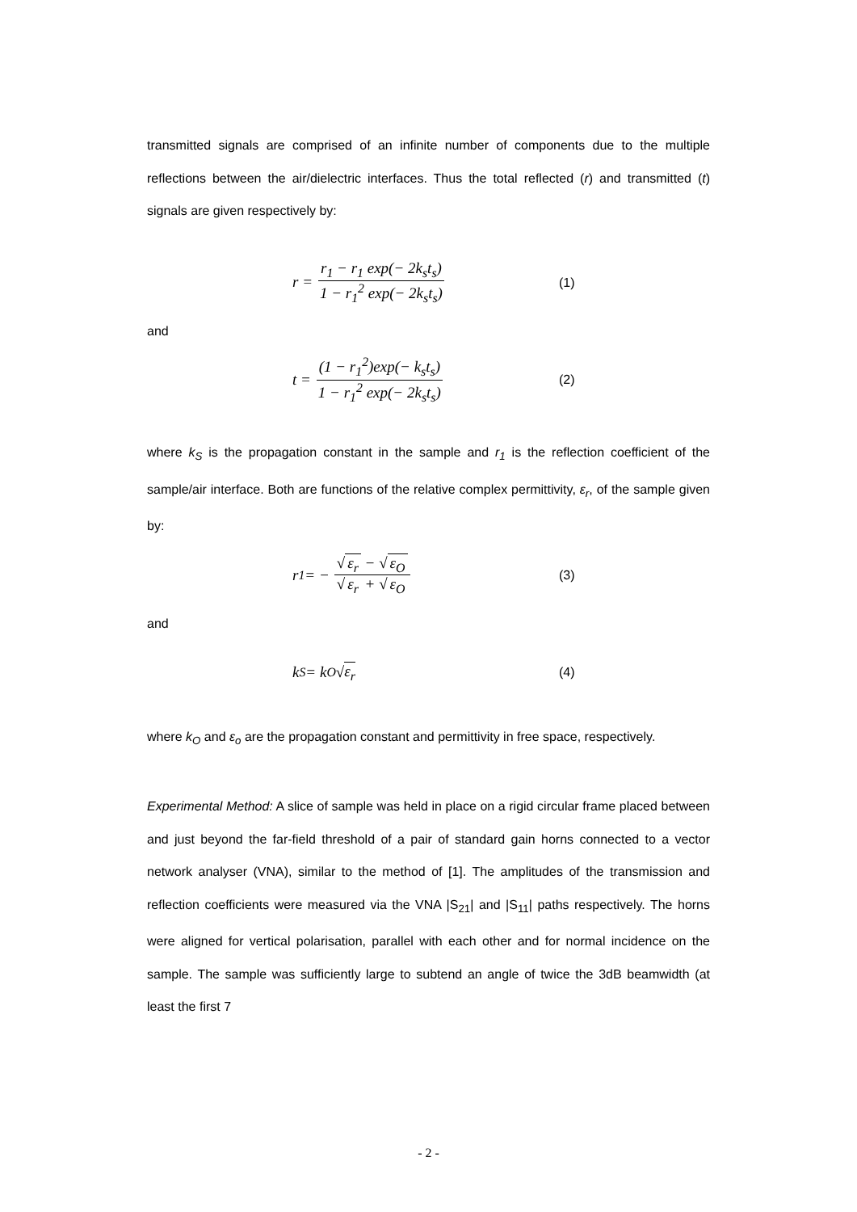transmitted signals are comprised of an infinite number of components due to the multiple reflections between the air/dielectric interfaces. Thus the total reflected (r) and transmitted (t) signals are given respectively by:
r = r<sub>1</sub> − r<sub>1</sub> exp(− 2k<sub>s</sub>t<sub>s</sub>) 1 − r<sub>1</sub><sup>2</sup> exp(− 2k<sub>s</sub>t<sub>s</sub>)
(1)
and
t = (1 − r<sub>1</sub><sup>2</sup>)exp(− k<sub>s</sub>t<sub>s</sub>) 1 − r<sub>1</sub><sup>2</sup> exp(− 2k<sub>s</sub>t<sub>s</sub>)
(2)
where k<sub>S</sub> is the propagation constant in the sample and r<sub>1</sub> is the reflection coefficient of the sample/air interface. Both are functions of the relative complex permittivity, ε<sub>r</sub>, of the sample given by:
r<sub>1</sub> = − √ ε<sub>r</sub> − √ ε<sub>O</sub> √ ε<sub>r</sub> + √ ε<sub>O</sub>
(3)
and
k<sub>S</sub> = k<sub>O</sub> √ ε<sub>r</sub>
(4)
where k<sub>O</sub> and ε<sub>o</sub> are the propagation constant and permittivity in free space, respectively.
Experimental Method: A slice of sample was held in place on a rigid circular frame placed between and just beyond the far-field threshold of a pair of standard gain horns connected to a vector network analyser (VNA), similar to the method of [1]. The amplitudes of the transmission and reflection coefficients were measured via the VNA |S<sub>21</sub>| and |S<sub>11</sub>| paths respectively. The horns were aligned for vertical polarisation, parallel with each other and for normal incidence on the sample. The sample was sufficiently large to subtend an angle of twice the 3dB beamwidth (at least the first 7
- 2 -